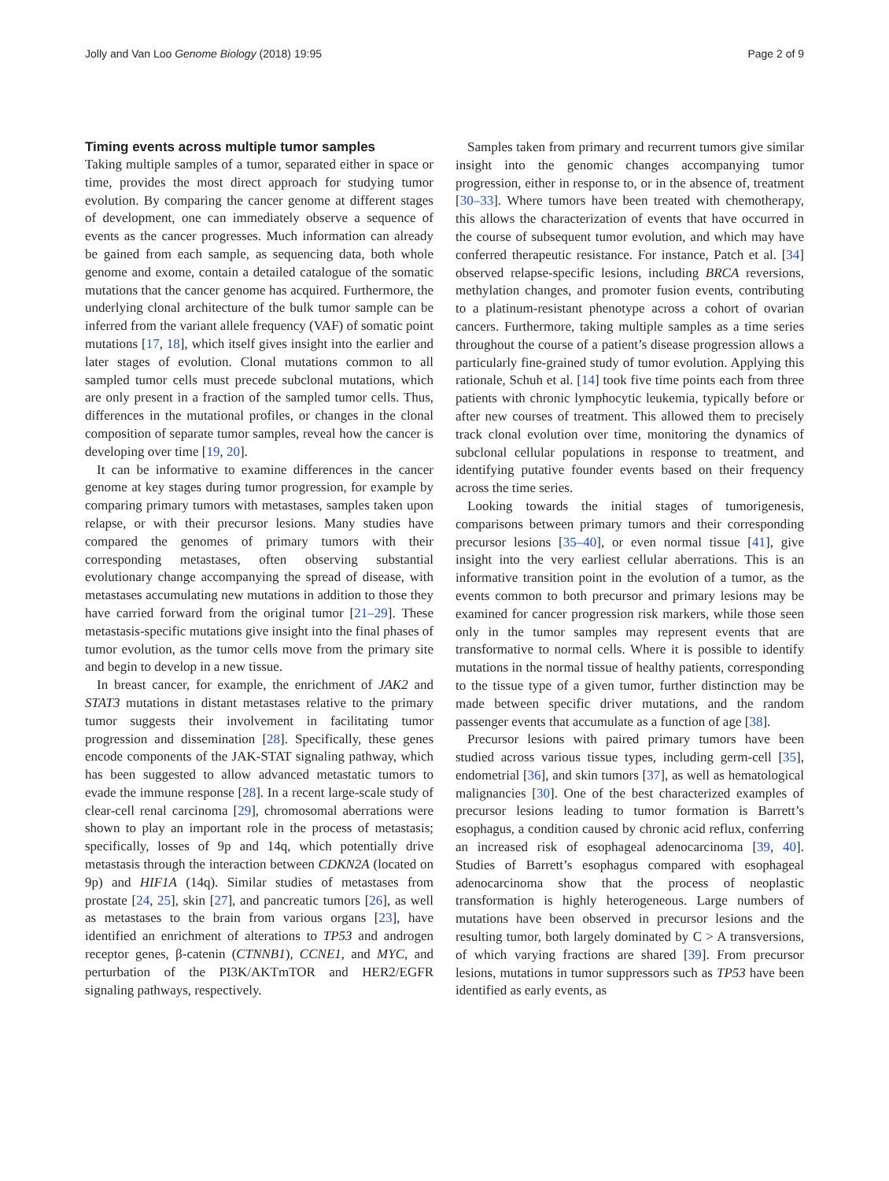Jolly and Van Loo Genome Biology (2018) 19:95 Page 2 of 9
Timing events across multiple tumor samples
Taking multiple samples of a tumor, separated either in space or time, provides the most direct approach for studying tumor evolution. By comparing the cancer genome at different stages of development, one can immediately observe a sequence of events as the cancer progresses. Much information can already be gained from each sample, as sequencing data, both whole genome and exome, contain a detailed catalogue of the somatic mutations that the cancer genome has acquired. Furthermore, the underlying clonal architecture of the bulk tumor sample can be inferred from the variant allele frequency (VAF) of somatic point mutations [17, 18], which itself gives insight into the earlier and later stages of evolution. Clonal mutations common to all sampled tumor cells must precede subclonal mutations, which are only present in a fraction of the sampled tumor cells. Thus, differences in the mutational profiles, or changes in the clonal composition of separate tumor samples, reveal how the cancer is developing over time [19, 20].
It can be informative to examine differences in the cancer genome at key stages during tumor progression, for example by comparing primary tumors with metastases, samples taken upon relapse, or with their precursor lesions. Many studies have compared the genomes of primary tumors with their corresponding metastases, often observing substantial evolutionary change accompanying the spread of disease, with metastases accumulating new mutations in addition to those they have carried forward from the original tumor [21–29]. These metastasis-specific mutations give insight into the final phases of tumor evolution, as the tumor cells move from the primary site and begin to develop in a new tissue.
In breast cancer, for example, the enrichment of JAK2 and STAT3 mutations in distant metastases relative to the primary tumor suggests their involvement in facilitating tumor progression and dissemination [28]. Specifically, these genes encode components of the JAK-STAT signaling pathway, which has been suggested to allow advanced metastatic tumors to evade the immune response [28]. In a recent large-scale study of clear-cell renal carcinoma [29], chromosomal aberrations were shown to play an important role in the process of metastasis; specifically, losses of 9p and 14q, which potentially drive metastasis through the interaction between CDKN2A (located on 9p) and HIF1A (14q). Similar studies of metastases from prostate [24, 25], skin [27], and pancreatic tumors [26], as well as metastases to the brain from various organs [23], have identified an enrichment of alterations to TP53 and androgen receptor genes, β-catenin (CTNNB1), CCNE1, and MYC, and perturbation of the PI3K/AKTmTOR and HER2/EGFR signaling pathways, respectively.
Samples taken from primary and recurrent tumors give similar insight into the genomic changes accompanying tumor progression, either in response to, or in the absence of, treatment [30–33]. Where tumors have been treated with chemotherapy, this allows the characterization of events that have occurred in the course of subsequent tumor evolution, and which may have conferred therapeutic resistance. For instance, Patch et al. [34] observed relapse-specific lesions, including BRCA reversions, methylation changes, and promoter fusion events, contributing to a platinum-resistant phenotype across a cohort of ovarian cancers. Furthermore, taking multiple samples as a time series throughout the course of a patient’s disease progression allows a particularly fine-grained study of tumor evolution. Applying this rationale, Schuh et al. [14] took five time points each from three patients with chronic lymphocytic leukemia, typically before or after new courses of treatment. This allowed them to precisely track clonal evolution over time, monitoring the dynamics of subclonal cellular populations in response to treatment, and identifying putative founder events based on their frequency across the time series.
Looking towards the initial stages of tumorigenesis, comparisons between primary tumors and their corresponding precursor lesions [35–40], or even normal tissue [41], give insight into the very earliest cellular aberrations. This is an informative transition point in the evolution of a tumor, as the events common to both precursor and primary lesions may be examined for cancer progression risk markers, while those seen only in the tumor samples may represent events that are transformative to normal cells. Where it is possible to identify mutations in the normal tissue of healthy patients, corresponding to the tissue type of a given tumor, further distinction may be made between specific driver mutations, and the random passenger events that accumulate as a function of age [38].
Precursor lesions with paired primary tumors have been studied across various tissue types, including germ-cell [35], endometrial [36], and skin tumors [37], as well as hematological malignancies [30]. One of the best characterized examples of precursor lesions leading to tumor formation is Barrett’s esophagus, a condition caused by chronic acid reflux, conferring an increased risk of esophageal adenocarcinoma [39, 40]. Studies of Barrett’s esophagus compared with esophageal adenocarcinoma show that the process of neoplastic transformation is highly heterogeneous. Large numbers of mutations have been observed in precursor lesions and the resulting tumor, both largely dominated by C > A transversions, of which varying fractions are shared [39]. From precursor lesions, mutations in tumor suppressors such as TP53 have been identified as early events, as